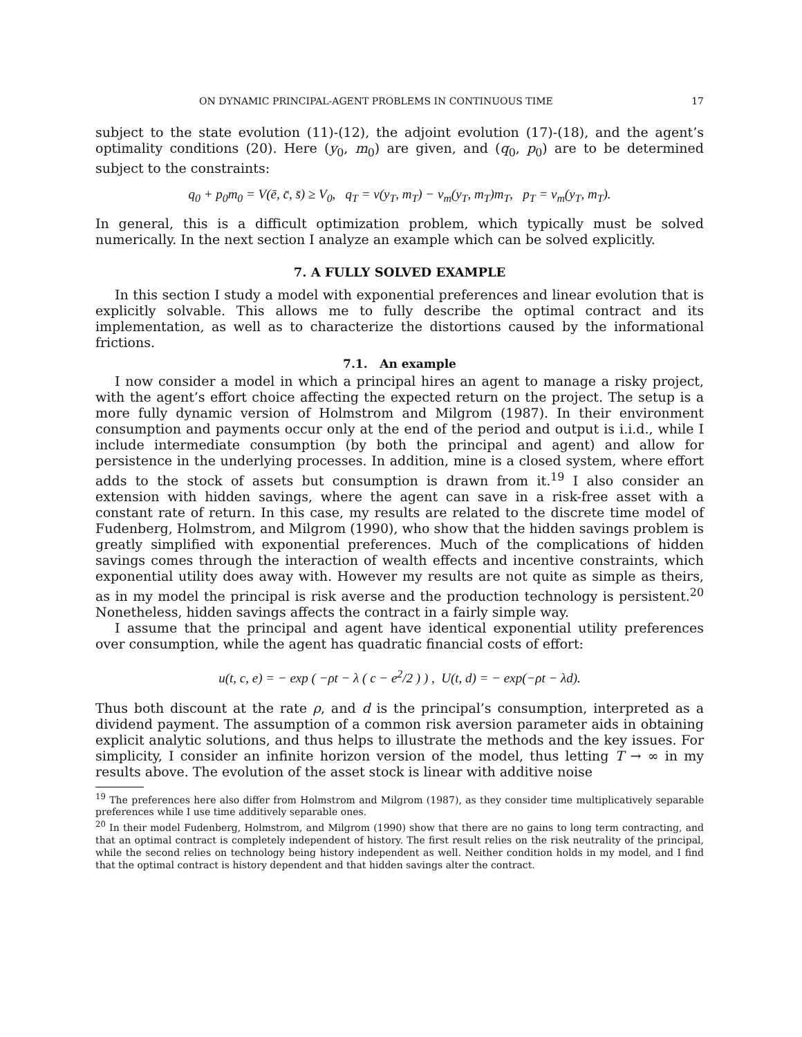ON DYNAMIC PRINCIPAL-AGENT PROBLEMS IN CONTINUOUS TIME 17
subject to the state evolution (11)-(12), the adjoint evolution (17)-(18), and the agent’s optimality conditions (20). Here (y<sub>0</sub>, m<sub>0</sub>) are given, and (q<sub>0</sub>, p<sub>0</sub>) are to be determined subject to the constraints:
q<sub>0</sub> + p<sub>0</sub>m<sub>0</sub> = V(ē, c̄, s̄) ≥ V<sub>0</sub>, q<sub>T</sub> = v(y<sub>T</sub>, m<sub>T</sub>) − v<sub>m</sub>(y<sub>T</sub>, m<sub>T</sub>)m<sub>T</sub>, p<sub>T</sub> = v<sub>m</sub>(y<sub>T</sub>, m<sub>T</sub>).
In general, this is a difficult optimization problem, which typically must be solved numerically. In the next section I analyze an example which can be solved explicitly.
7. A FULLY SOLVED EXAMPLE
In this section I study a model with exponential preferences and linear evolution that is explicitly solvable. This allows me to fully describe the optimal contract and its implementation, as well as to characterize the distortions caused by the informational frictions.
7.1. An example
I now consider a model in which a principal hires an agent to manage a risky project, with the agent’s effort choice affecting the expected return on the project. The setup is a more fully dynamic version of Holmstrom and Milgrom (1987). In their environment consumption and payments occur only at the end of the period and output is i.i.d., while I include intermediate consumption (by both the principal and agent) and allow for persistence in the underlying processes. In addition, mine is a closed system, where effort adds to the stock of assets but consumption is drawn from it.<sup>19</sup> I also consider an extension with hidden savings, where the agent can save in a risk-free asset with a constant rate of return. In this case, my results are related to the discrete time model of Fudenberg, Holmstrom, and Milgrom (1990), who show that the hidden savings problem is greatly simplified with exponential preferences. Much of the complications of hidden savings comes through the interaction of wealth effects and incentive constraints, which exponential utility does away with. However my results are not quite as simple as theirs, as in my model the principal is risk averse and the production technology is persistent.<sup>20</sup> Nonetheless, hidden savings affects the contract in a fairly simple way.
I assume that the principal and agent have identical exponential utility preferences over consumption, while the agent has quadratic financial costs of effort:
u(t, c, e) = − exp ( −ρt − λ ( c − e<sup>2</sup>/2 ) ) , U(t, d) = − exp(−ρt − λd).
Thus both discount at the rate ρ, and d is the principal’s consumption, interpreted as a dividend payment. The assumption of a common risk aversion parameter aids in obtaining explicit analytic solutions, and thus helps to illustrate the methods and the key issues. For simplicity, I consider an infinite horizon version of the model, thus letting T → ∞ in my results above. The evolution of the asset stock is linear with additive noise
<sup>19</sup> The preferences here also differ from Holmstrom and Milgrom (1987), as they consider time multiplicatively separable preferences while I use time additively separable ones.
<sup>20</sup> In their model Fudenberg, Holmstrom, and Milgrom (1990) show that there are no gains to long term contracting, and that an optimal contract is completely independent of history. The first result relies on the risk neutrality of the principal, while the second relies on technology being history independent as well. Neither condition holds in my model, and I find that the optimal contract is history dependent and that hidden savings alter the contract.